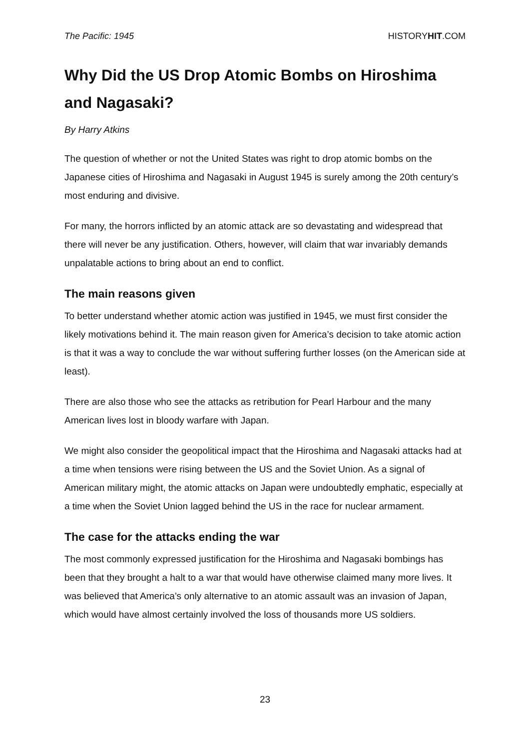The Pacific: 1945 HISTORYHIT.COM
Why Did the US Drop Atomic Bombs on Hiroshima and Nagasaki?
By Harry Atkins
The question of whether or not the United States was right to drop atomic bombs on the Japanese cities of Hiroshima and Nagasaki in August 1945 is surely among the 20th century’s most enduring and divisive.
For many, the horrors inflicted by an atomic attack are so devastating and widespread that there will never be any justification. Others, however, will claim that war invariably demands unpalatable actions to bring about an end to conflict.
The main reasons given
To better understand whether atomic action was justified in 1945, we must first consider the likely motivations behind it. The main reason given for America’s decision to take atomic action is that it was a way to conclude the war without suffering further losses (on the American side at least).
There are also those who see the attacks as retribution for Pearl Harbour and the many American lives lost in bloody warfare with Japan.
We might also consider the geopolitical impact that the Hiroshima and Nagasaki attacks had at a time when tensions were rising between the US and the Soviet Union. As a signal of American military might, the atomic attacks on Japan were undoubtedly emphatic, especially at a time when the Soviet Union lagged behind the US in the race for nuclear armament.
The case for the attacks ending the war
The most commonly expressed justification for the Hiroshima and Nagasaki bombings has been that they brought a halt to a war that would have otherwise claimed many more lives. It was believed that America’s only alternative to an atomic assault was an invasion of Japan, which would have almost certainly involved the loss of thousands more US soldiers.
23